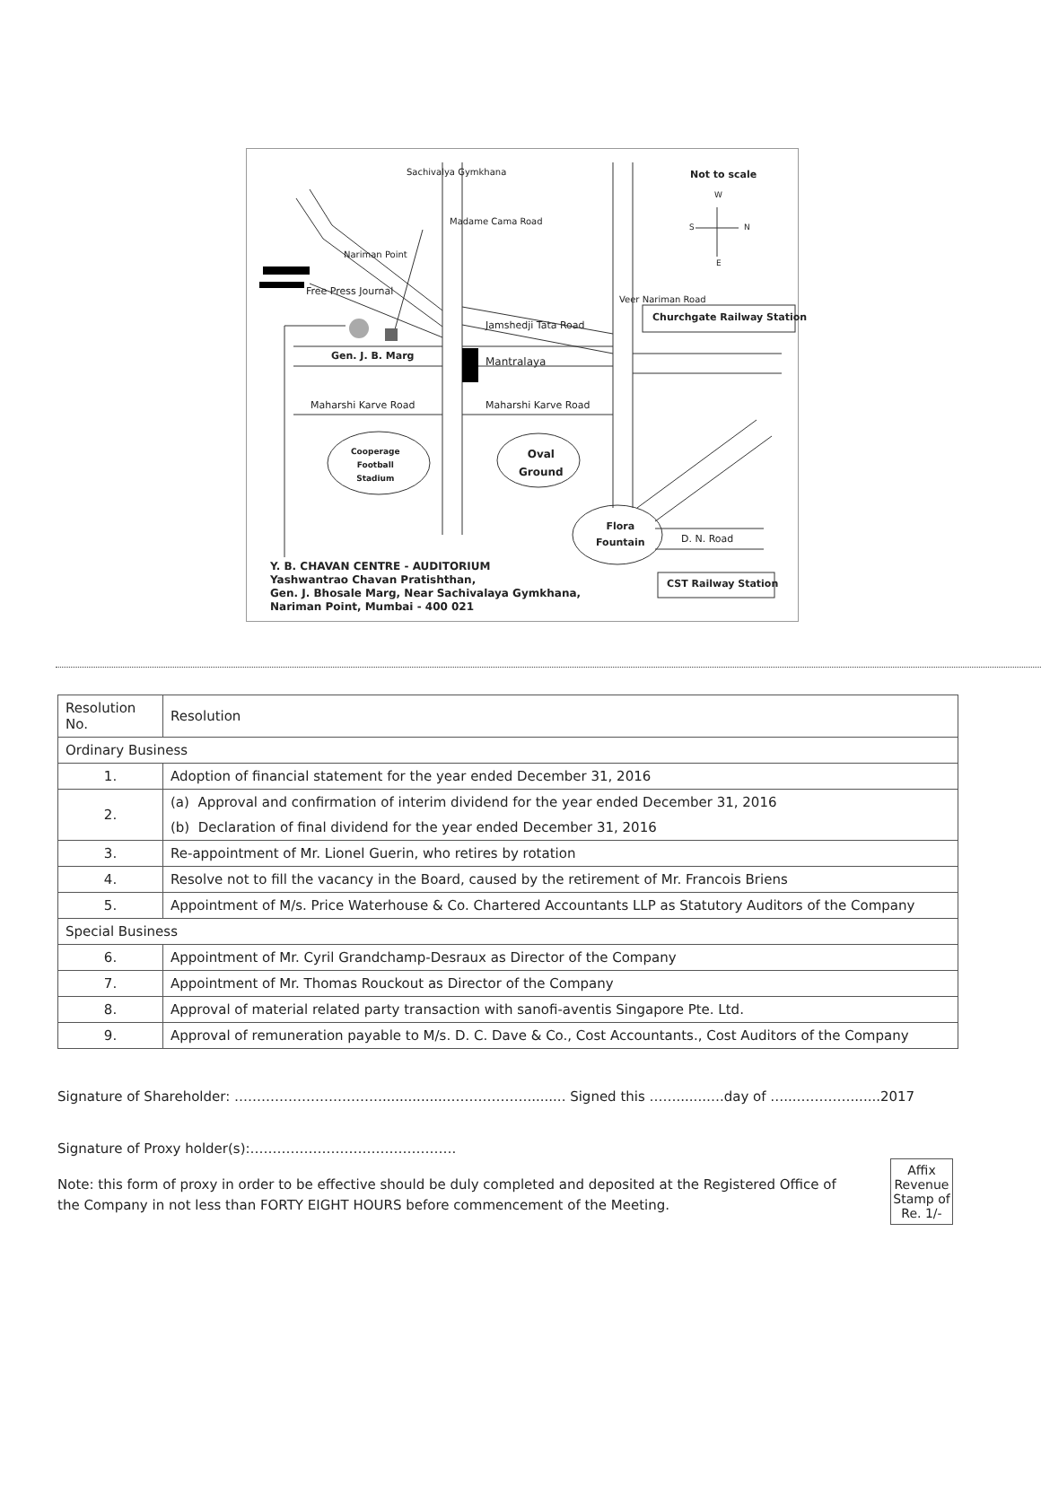Not to scale
W
S N
E
Churchgate Railway Station
Sachivalya Gymkhana
Nariman Point
Madame Cama Road
Free Press Journal
Jamshedji Tata Road
Veer Nariman Road
Gen. J. B. Marg Mantralaya
Maharshi Karve Road Maharshi Karve Road
Cooperage
Football
Stadium
Oval
Ground
Flora
Fountain
D. N. Road
CST Railway Station
Y. B. CHAVAN CENTRE - AUDITORIUM
Yashwantrao Chavan Pratishthan,
Gen. J. Bhosale Marg, Near Sachivalaya Gymkhana,
Nariman Point, Mumbai - 400 021
| Resolution No. | Resolution |
| --- | --- |
| Ordinary Business | |
| 1. | Adoption of financial statement for the year ended December 31, 2016 |
| 2. | (a) Approval and confirmation of interim dividend for the year ended December 31, 2016 |
| | (b) Declaration of final dividend for the year ended December 31, 2016 |
| 3. | Re-appointment of Mr. Lionel Guerin, who retires by rotation |
| 4. | Resolve not to fill the vacancy in the Board, caused by the retirement of Mr. Francois Briens |
| 5. | Appointment of M/s. Price Waterhouse & Co. Chartered Accountants LLP as Statutory Auditors of the Company |
| Special Business | |
| 6. | Appointment of Mr. Cyril Grandchamp-Desraux as Director of the Company |
| 7. | Appointment of Mr. Thomas Rouckout as Director of the Company |
| 8. | Approval of material related party transaction with sanofi-aventis Singapore Pte. Ltd. |
| 9. | Approval of remuneration payable to M/s. D. C. Dave & Co., Cost Accountants., Cost Auditors of the Company |
Signature of Shareholder: ……………………………...............………………......... Signed this …….......….day of …...………….......2017
Signature of Proxy holder(s):……………………………………….
Affix
Revenue
Stamp of
Re. 1/-
Note: this form of proxy in order to be effective should be duly completed and deposited at the Registered Office of the Company in not less than FORTY EIGHT HOURS before commencement of the Meeting.